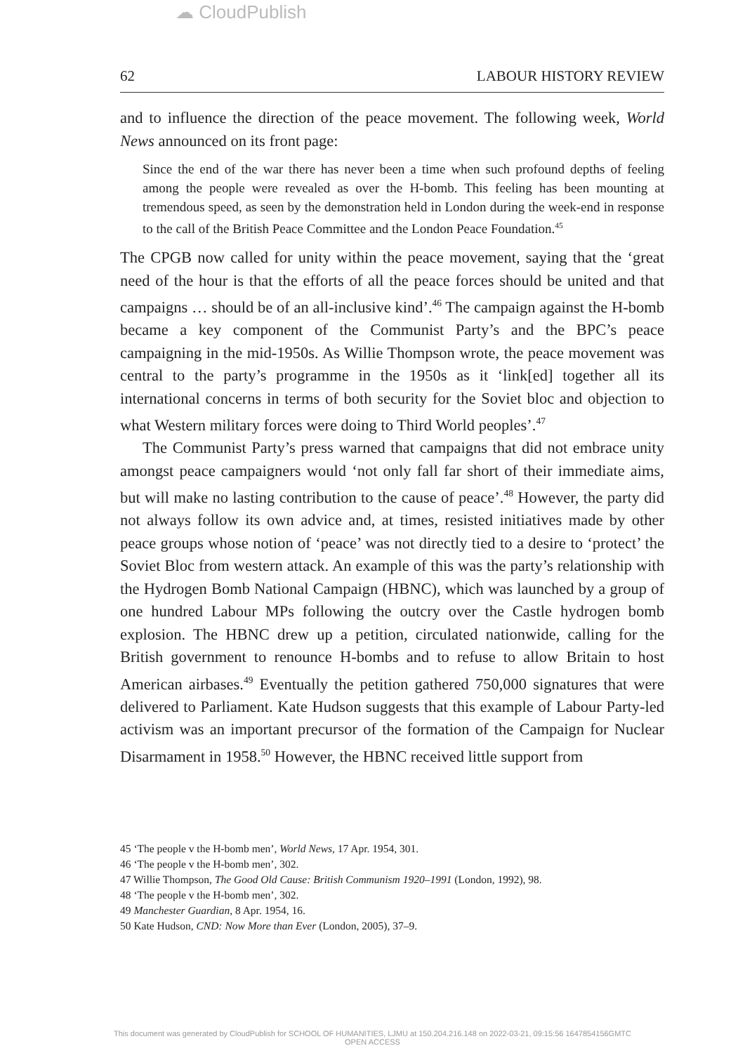☁ CloudPublish
62 LABOUR HISTORY REVIEW
and to influence the direction of the peace movement. The following week, World News announced on its front page:
Since the end of the war there has never been a time when such profound depths of feeling among the people were revealed as over the H-bomb. This feeling has been mounting at tremendous speed, as seen by the demonstration held in London during the week-end in response to the call of the British Peace Committee and the London Peace Foundation.<sup>45</sup>
The CPGB now called for unity within the peace movement, saying that the ‘great need of the hour is that the efforts of all the peace forces should be united and that campaigns … should be of an all-inclusive kind’.<sup>46</sup> The campaign against the H-bomb became a key component of the Communist Party’s and the BPC’s peace campaigning in the mid-1950s. As Willie Thompson wrote, the peace movement was central to the party’s programme in the 1950s as it ‘link[ed] together all its international concerns in terms of both security for the Soviet bloc and objection to what Western military forces were doing to Third World peoples’.<sup>47</sup>
The Communist Party’s press warned that campaigns that did not embrace unity amongst peace campaigners would ‘not only fall far short of their immediate aims, but will make no lasting contribution to the cause of peace’.<sup>48</sup> However, the party did not always follow its own advice and, at times, resisted initiatives made by other peace groups whose notion of ‘peace’ was not directly tied to a desire to ‘protect’ the Soviet Bloc from western attack. An example of this was the party’s relationship with the Hydrogen Bomb National Campaign (HBNC), which was launched by a group of one hundred Labour MPs following the outcry over the Castle hydrogen bomb explosion. The HBNC drew up a petition, circulated nationwide, calling for the British government to renounce H-bombs and to refuse to allow Britain to host American airbases.<sup>49</sup> Eventually the petition gathered 750,000 signatures that were delivered to Parliament. Kate Hudson suggests that this example of Labour Party-led activism was an important precursor of the formation of the Campaign for Nuclear Disarmament in 1958.<sup>50</sup> However, the HBNC received little support from
45 ‘The people v the H-bomb men’, World News, 17 Apr. 1954, 301.
46 ‘The people v the H-bomb men’, 302.
47 Willie Thompson, The Good Old Cause: British Communism 1920–1991 (London, 1992), 98.
48 ‘The people v the H-bomb men’, 302.
49 Manchester Guardian, 8 Apr. 1954, 16.
50 Kate Hudson, CND: Now More than Ever (London, 2005), 37–9.
This document was generated by CloudPublish for SCHOOL OF HUMANITIES, LJMU at 150.204.216.148 on 2022-03-21, 09:15:56 1647854156GMTC
OPEN ACCESS